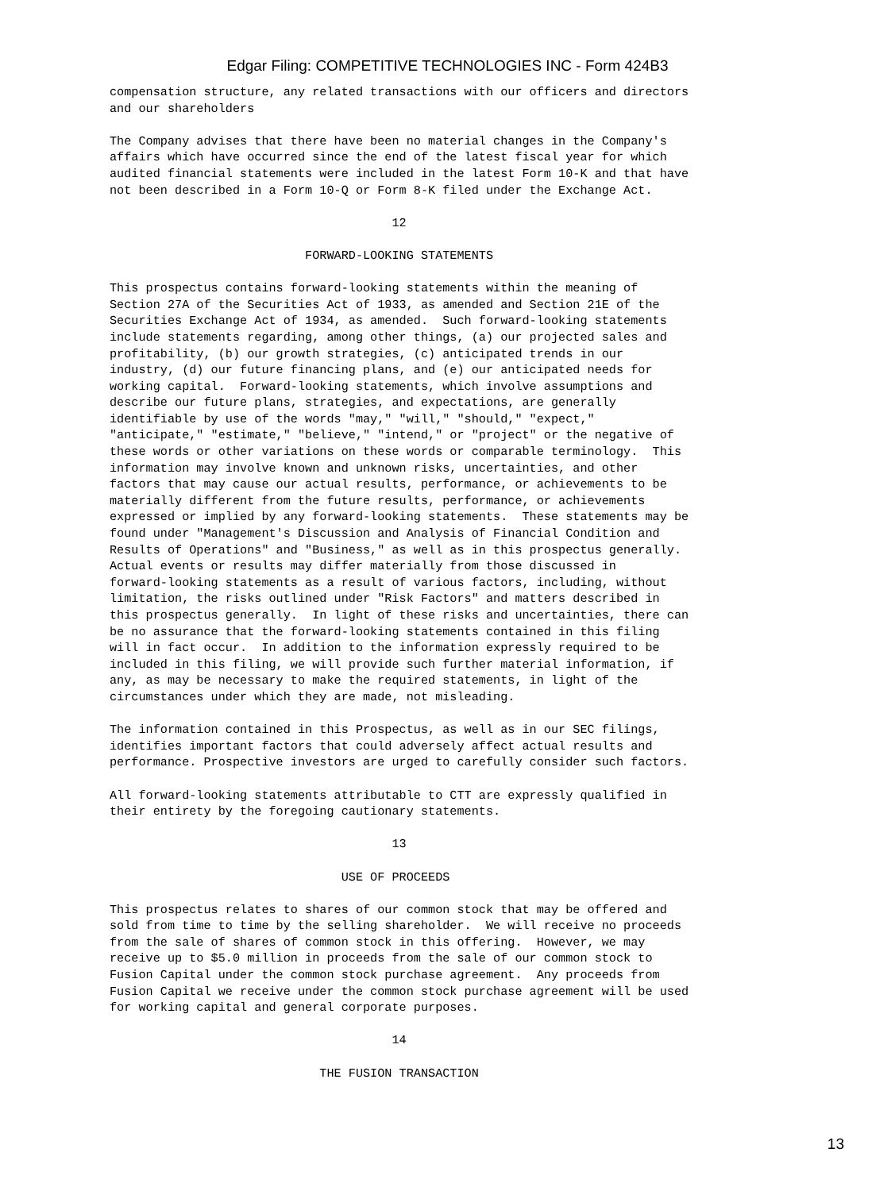Edgar Filing: COMPETITIVE TECHNOLOGIES INC - Form 424B3
compensation structure, any related transactions with our officers and directors
and our shareholders

The Company advises that there have been no material changes in the Company's
affairs which have occurred since the end of the latest fiscal year for which
audited financial statements were included in the latest Form 10-K and that have
not been described in a Form 10-Q or Form 8-K filed under the Exchange Act.

                                       12

                           FORWARD-LOOKING STATEMENTS

This prospectus contains forward-looking statements within the meaning of
Section 27A of the Securities Act of 1933, as amended and Section 21E of the
Securities Exchange Act of 1934, as amended.  Such forward-looking statements
include statements regarding, among other things, (a) our projected sales and
profitability, (b) our growth strategies, (c) anticipated trends in our
industry, (d) our future financing plans, and (e) our anticipated needs for
working capital.  Forward-looking statements, which involve assumptions and
describe our future plans, strategies, and expectations, are generally
identifiable by use of the words "may," "will," "should," "expect,"
"anticipate," "estimate," "believe," "intend," or "project" or the negative of
these words or other variations on these words or comparable terminology.  This
information may involve known and unknown risks, uncertainties, and other
factors that may cause our actual results, performance, or achievements to be
materially different from the future results, performance, or achievements
expressed or implied by any forward-looking statements.  These statements may be
found under "Management's Discussion and Analysis of Financial Condition and
Results of Operations" and "Business," as well as in this prospectus generally.
Actual events or results may differ materially from those discussed in
forward-looking statements as a result of various factors, including, without
limitation, the risks outlined under "Risk Factors" and matters described in
this prospectus generally.  In light of these risks and uncertainties, there can
be no assurance that the forward-looking statements contained in this filing
will in fact occur.  In addition to the information expressly required to be
included in this filing, we will provide such further material information, if
any, as may be necessary to make the required statements, in light of the
circumstances under which they are made, not misleading.

The information contained in this Prospectus, as well as in our SEC filings,
identifies important factors that could adversely affect actual results and
performance. Prospective investors are urged to carefully consider such factors.

All forward-looking statements attributable to CTT are expressly qualified in
their entirety by the foregoing cautionary statements.

                                       13

                                USE OF PROCEEDS

This prospectus relates to shares of our common stock that may be offered and
sold from time to time by the selling shareholder.  We will receive no proceeds
from the sale of shares of common stock in this offering.  However, we may
receive up to $5.0 million in proceeds from the sale of our common stock to
Fusion Capital under the common stock purchase agreement.  Any proceeds from
Fusion Capital we receive under the common stock purchase agreement will be used
for working capital and general corporate purposes.

                                       14

                             THE FUSION TRANSACTION
13